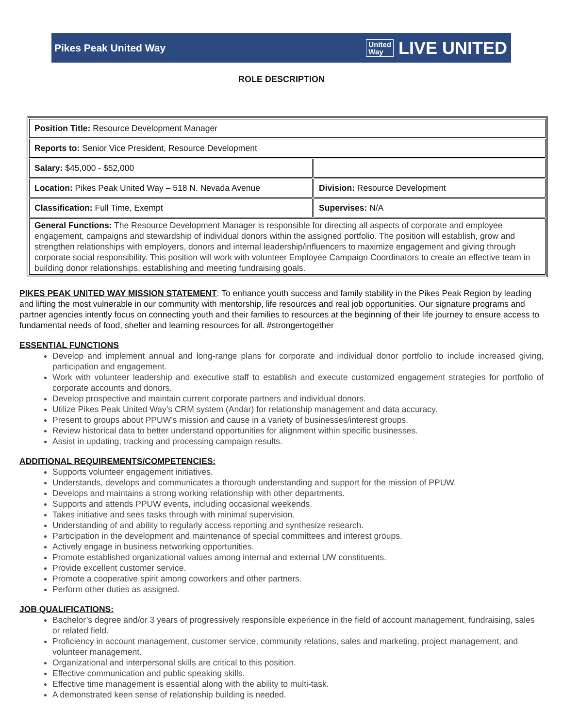Pikes Peak United Way United
Way LIVE UNITED
ROLE DESCRIPTION
| Position Title: Resource Development Manager | |
| Reports to: Senior Vice President, Resource Development | |
| Salary: $45,000 - $52,000 | |
| Location: Pikes Peak United Way – 518 N. Nevada Avenue | Division: Resource Development |
| Classification: Full Time, Exempt | Supervises: N/A |
| General Functions: The Resource Development Manager is responsible for directing all aspects of corporate and employee engagement, campaigns and stewardship of individual donors within the assigned portfolio. The position will establish, grow and strengthen relationships with employers, donors and internal leadership/influencers to maximize engagement and giving through corporate social responsibility. This position will work with volunteer Employee Campaign Coordinators to create an effective team in building donor relationships, establishing and meeting fundraising goals. | |
PIKES PEAK UNITED WAY MISSION STATEMENT: To enhance youth success and family stability in the Pikes Peak Region by leading and lifting the most vulnerable in our community with mentorship, life resources and real job opportunities. Our signature programs and partner agencies intently focus on connecting youth and their families to resources at the beginning of their life journey to ensure access to fundamental needs of food, shelter and learning resources for all. #strongertogether
ESSENTIAL FUNCTIONS
Develop and implement annual and long-range plans for corporate and individual donor portfolio to include increased giving, participation and engagement.
Work with volunteer leadership and executive staff to establish and execute customized engagement strategies for portfolio of corporate accounts and donors.
Develop prospective and maintain current corporate partners and individual donors.
Utilize Pikes Peak United Way’s CRM system (Andar) for relationship management and data accuracy.
Present to groups about PPUW’s mission and cause in a variety of businesses/interest groups.
Review historical data to better understand opportunities for alignment within specific businesses.
Assist in updating, tracking and processing campaign results.
ADDITIONAL REQUIREMENTS/COMPETENCIES:
Supports volunteer engagement initiatives.
Understands, develops and communicates a thorough understanding and support for the mission of PPUW.
Develops and maintains a strong working relationship with other departments.
Supports and attends PPUW events, including occasional weekends.
Takes initiative and sees tasks through with minimal supervision.
Understanding of and ability to regularly access reporting and synthesize research.
Participation in the development and maintenance of special committees and interest groups.
Actively engage in business networking opportunities.
Promote established organizational values among internal and external UW constituents.
Provide excellent customer service.
Promote a cooperative spirit among coworkers and other partners.
Perform other duties as assigned.
JOB QUALIFICATIONS:
Bachelor’s degree and/or 3 years of progressively responsible experience in the field of account management, fundraising, sales or related field.
Proficiency in account management, customer service, community relations, sales and marketing, project management, and volunteer management.
Organizational and interpersonal skills are critical to this position.
Effective communication and public speaking skills.
Effective time management is essential along with the ability to multi-task.
A demonstrated keen sense of relationship building is needed.